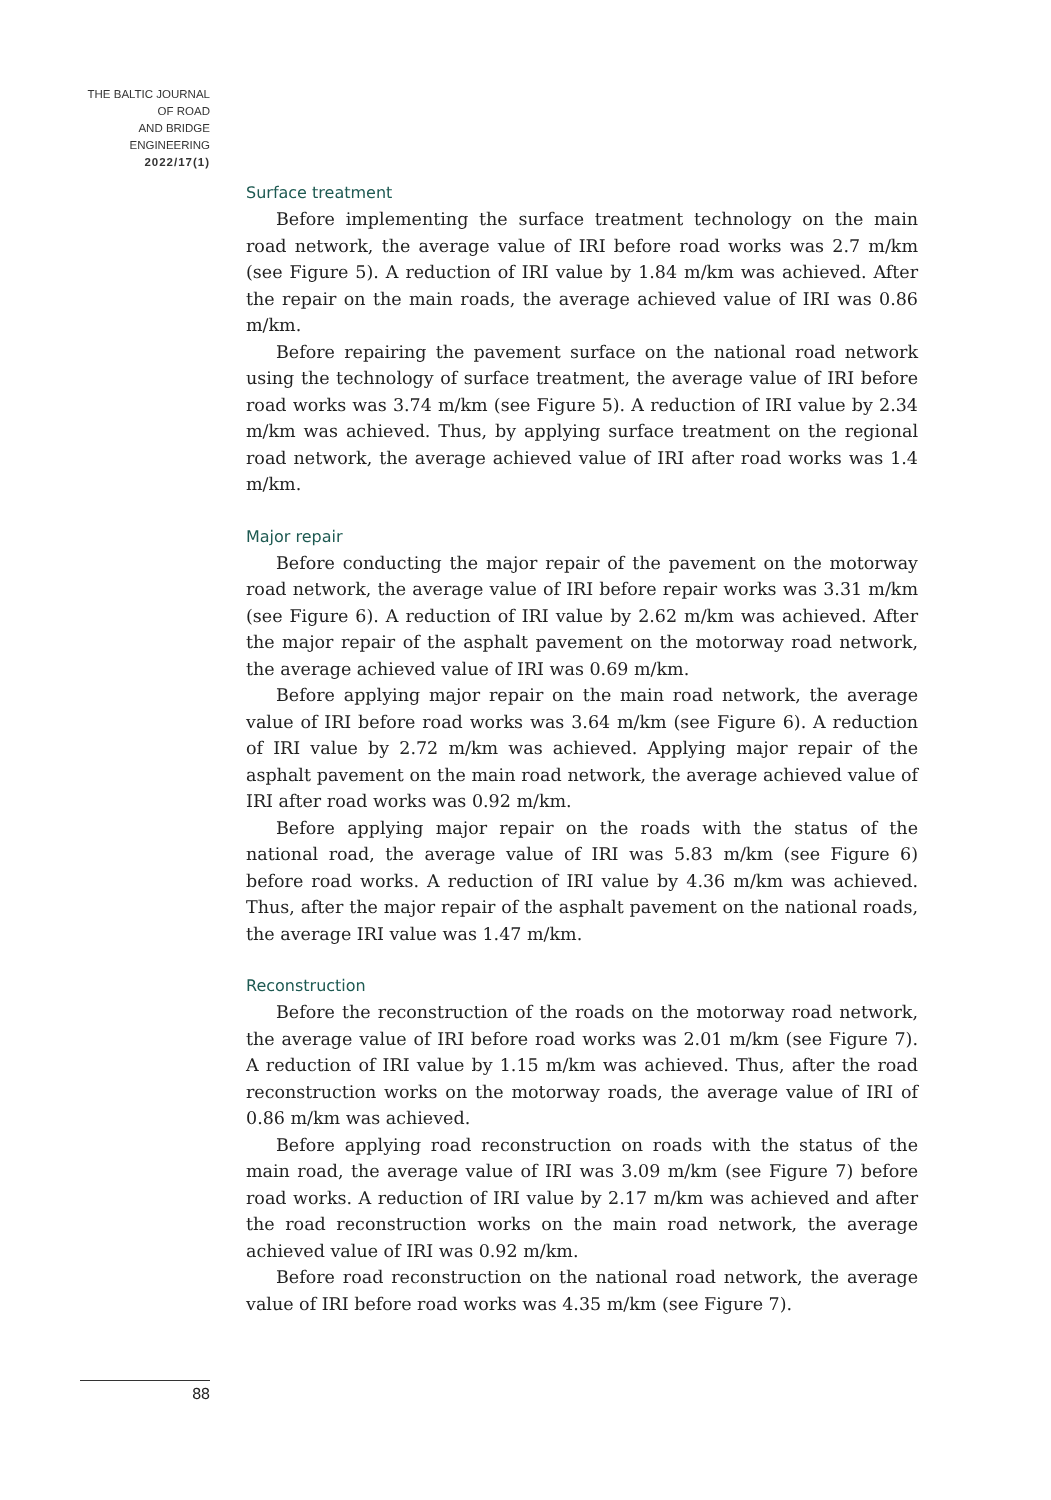THE BALTIC JOURNAL
OF ROAD
AND BRIDGE
ENGINEERING
2022/17(1)
Surface treatment
Before implementing the surface treatment technology on the main road network, the average value of IRI before road works was 2.7 m/km (see Figure 5). A reduction of IRI value by 1.84 m/km was achieved. After the repair on the main roads, the average achieved value of IRI was 0.86 m/km.
Before repairing the pavement surface on the national road network using the technology of surface treatment, the average value of IRI before road works was 3.74 m/km (see Figure 5). A reduction of IRI value by 2.34 m/km was achieved. Thus, by applying surface treatment on the regional road network, the average achieved value of IRI after road works was 1.4 m/km.
Major repair
Before conducting the major repair of the pavement on the motorway road network, the average value of IRI before repair works was 3.31 m/km (see Figure 6). A reduction of IRI value by 2.62 m/km was achieved. After the major repair of the asphalt pavement on the motorway road network, the average achieved value of IRI was 0.69 m/km.
Before applying major repair on the main road network, the average value of IRI before road works was 3.64 m/km (see Figure 6). A reduction of IRI value by 2.72 m/km was achieved. Applying major repair of the asphalt pavement on the main road network, the average achieved value of IRI after road works was 0.92 m/km.
Before applying major repair on the roads with the status of the national road, the average value of IRI was 5.83 m/km (see Figure 6) before road works. A reduction of IRI value by 4.36 m/km was achieved. Thus, after the major repair of the asphalt pavement on the national roads, the average IRI value was 1.47 m/km.
Reconstruction
Before the reconstruction of the roads on the motorway road network, the average value of IRI before road works was 2.01 m/km (see Figure 7). A reduction of IRI value by 1.15 m/km was achieved. Thus, after the road reconstruction works on the motorway roads, the average value of IRI of 0.86 m/km was achieved.
Before applying road reconstruction on roads with the status of the main road, the average value of IRI was 3.09 m/km (see Figure 7) before road works. A reduction of IRI value by 2.17 m/km was achieved and after the road reconstruction works on the main road network, the average achieved value of IRI was 0.92 m/km.
Before road reconstruction on the national road network, the average value of IRI before road works was 4.35 m/km (see Figure 7).
88